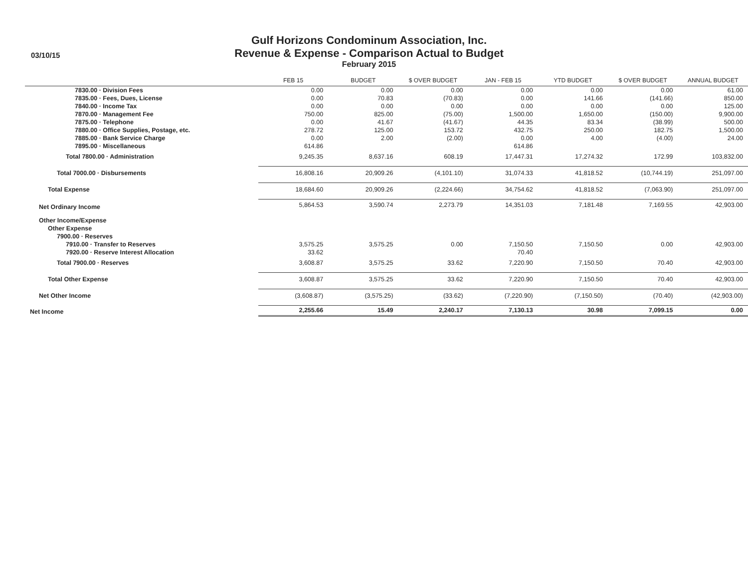03/10/15
Gulf Horizons Condominum Association, Inc.
Revenue & Expense - Comparison Actual to Budget
February 2015
| | FEB 15 | BUDGET | $ OVER BUDGET | JAN - FEB 15 | YTD BUDGET | $ OVER BUDGET | ANNUAL BUDGET |
| --- | --- | --- | --- | --- | --- | --- | --- |
| 7830.00 · Division Fees | 0.00 | 0.00 | 0.00 | 0.00 | 0.00 | 0.00 | 61.00 |
| 7835.00 · Fees, Dues, License | 0.00 | 70.83 | (70.83) | 0.00 | 141.66 | (141.66) | 850.00 |
| 7840.00 · Income Tax | 0.00 | 0.00 | 0.00 | 0.00 | 0.00 | 0.00 | 125.00 |
| 7870.00 · Management Fee | 750.00 | 825.00 | (75.00) | 1,500.00 | 1,650.00 | (150.00) | 9,900.00 |
| 7875.00 · Telephone | 0.00 | 41.67 | (41.67) | 44.35 | 83.34 | (38.99) | 500.00 |
| 7880.00 · Office Supplies, Postage, etc. | 278.72 | 125.00 | 153.72 | 432.75 | 250.00 | 182.75 | 1,500.00 |
| 7885.00 · Bank Service Charge | 0.00 | 2.00 | (2.00) | 0.00 | 4.00 | (4.00) | 24.00 |
| 7895.00 · Miscellaneous | 614.86 | | | 614.86 | | | |
| Total 7800.00 · Administration | 9,245.35 | 8,637.16 | 608.19 | 17,447.31 | 17,274.32 | 172.99 | 103,832.00 |
| Total 7000.00 · Disbursements | 16,808.16 | 20,909.26 | (4,101.10) | 31,074.33 | 41,818.52 | (10,744.19) | 251,097.00 |
| Total Expense | 18,684.60 | 20,909.26 | (2,224.66) | 34,754.62 | 41,818.52 | (7,063.90) | 251,097.00 |
| Net Ordinary Income | 5,864.53 | 3,590.74 | 2,273.79 | 14,351.03 | 7,181.48 | 7,169.55 | 42,903.00 |
| Other Income/Expense | | | | | | | |
| Other Expense | | | | | | | |
| 7900.00 · Reserves | | | | | | | |
| 7910.00 · Transfer to Reserves | 3,575.25 | 3,575.25 | 0.00 | 7,150.50 | 7,150.50 | 0.00 | 42,903.00 |
| 7920.00 · Reserve Interest Allocation | 33.62 | | | 70.40 | | | |
| Total 7900.00 · Reserves | 3,608.87 | 3,575.25 | 33.62 | 7,220.90 | 7,150.50 | 70.40 | 42,903.00 |
| Total Other Expense | 3,608.87 | 3,575.25 | 33.62 | 7,220.90 | 7,150.50 | 70.40 | 42,903.00 |
| Net Other Income | (3,608.87) | (3,575.25) | (33.62) | (7,220.90) | (7,150.50) | (70.40) | (42,903.00) |
| Net Income | 2,255.66 | 15.49 | 2,240.17 | 7,130.13 | 30.98 | 7,099.15 | 0.00 |